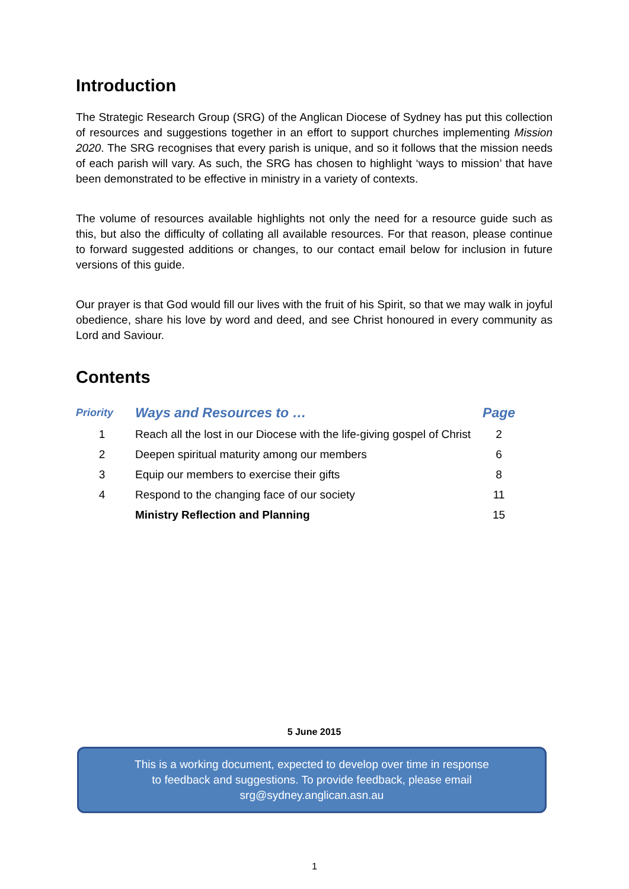Introduction
The Strategic Research Group (SRG) of the Anglican Diocese of Sydney has put this collection of resources and suggestions together in an effort to support churches implementing Mission 2020. The SRG recognises that every parish is unique, and so it follows that the mission needs of each parish will vary. As such, the SRG has chosen to highlight ‘ways to mission’ that have been demonstrated to be effective in ministry in a variety of contexts.
The volume of resources available highlights not only the need for a resource guide such as this, but also the difficulty of collating all available resources. For that reason, please continue to forward suggested additions or changes, to our contact email below for inclusion in future versions of this guide.
Our prayer is that God would fill our lives with the fruit of his Spirit, so that we may walk in joyful obedience, share his love by word and deed, and see Christ honoured in every community as Lord and Saviour.
Contents
| Priority | Ways and Resources to … | Page |
| --- | --- | --- |
| 1 | Reach all the lost in our Diocese with the life-giving gospel of Christ | 2 |
| 2 | Deepen spiritual maturity among our members | 6 |
| 3 | Equip our members to exercise their gifts | 8 |
| 4 | Respond to the changing face of our society | 11 |
| | Ministry Reflection and Planning | 15 |
5 June 2015
This is a working document, expected to develop over time in response
to feedback and suggestions. To provide feedback, please email
srg@sydney.anglican.asn.au
1